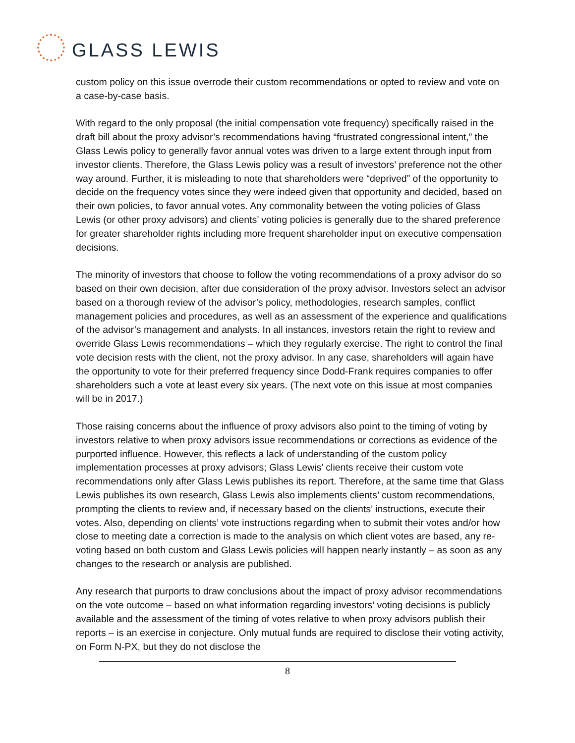GLASS LEWIS
custom policy on this issue overrode their custom recommendations or opted to review and vote on a case-by-case basis.
With regard to the only proposal (the initial compensation vote frequency) specifically raised in the draft bill about the proxy advisor’s recommendations having “frustrated congressional intent,” the Glass Lewis policy to generally favor annual votes was driven to a large extent through input from investor clients. Therefore, the Glass Lewis policy was a result of investors’ preference not the other way around. Further, it is misleading to note that shareholders were “deprived” of the opportunity to decide on the frequency votes since they were indeed given that opportunity and decided, based on their own policies, to favor annual votes. Any commonality between the voting policies of Glass Lewis (or other proxy advisors) and clients’ voting policies is generally due to the shared preference for greater shareholder rights including more frequent shareholder input on executive compensation decisions.
The minority of investors that choose to follow the voting recommendations of a proxy advisor do so based on their own decision, after due consideration of the proxy advisor. Investors select an advisor based on a thorough review of the advisor’s policy, methodologies, research samples, conflict management policies and procedures, as well as an assessment of the experience and qualifications of the advisor’s management and analysts. In all instances, investors retain the right to review and override Glass Lewis recommendations – which they regularly exercise. The right to control the final vote decision rests with the client, not the proxy advisor. In any case, shareholders will again have the opportunity to vote for their preferred frequency since Dodd-Frank requires companies to offer shareholders such a vote at least every six years. (The next vote on this issue at most companies will be in 2017.)
Those raising concerns about the influence of proxy advisors also point to the timing of voting by investors relative to when proxy advisors issue recommendations or corrections as evidence of the purported influence. However, this reflects a lack of understanding of the custom policy implementation processes at proxy advisors; Glass Lewis’ clients receive their custom vote recommendations only after Glass Lewis publishes its report. Therefore, at the same time that Glass Lewis publishes its own research, Glass Lewis also implements clients’ custom recommendations, prompting the clients to review and, if necessary based on the clients’ instructions, execute their votes. Also, depending on clients’ vote instructions regarding when to submit their votes and/or how close to meeting date a correction is made to the analysis on which client votes are based, any re-voting based on both custom and Glass Lewis policies will happen nearly instantly – as soon as any changes to the research or analysis are published.
Any research that purports to draw conclusions about the impact of proxy advisor recommendations on the vote outcome – based on what information regarding investors’ voting decisions is publicly available and the assessment of the timing of votes relative to when proxy advisors publish their reports – is an exercise in conjecture. Only mutual funds are required to disclose their voting activity, on Form N-PX, but they do not disclose the
8